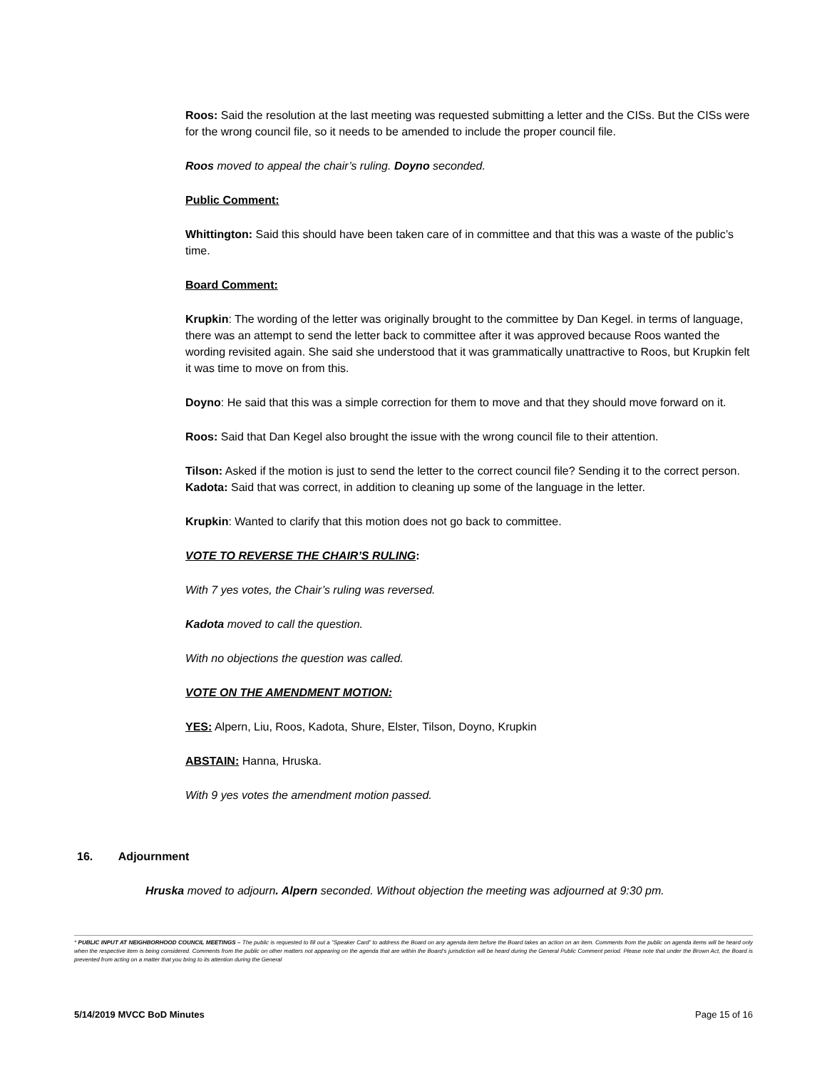Roos: Said the resolution at the last meeting was requested submitting a letter and the CISs. But the CISs were for the wrong council file, so it needs to be amended to include the proper council file.
Roos moved to appeal the chair’s ruling. Doyno seconded.
Public Comment:
Whittington: Said this should have been taken care of in committee and that this was a waste of the public’s time.
Board Comment:
Krupkin: The wording of the letter was originally brought to the committee by Dan Kegel. in terms of language, there was an attempt to send the letter back to committee after it was approved because Roos wanted the wording revisited again. She said she understood that it was grammatically unattractive to Roos, but Krupkin felt it was time to move on from this.
Doyno: He said that this was a simple correction for them to move and that they should move forward on it.
Roos: Said that Dan Kegel also brought the issue with the wrong council file to their attention.
Tilson: Asked if the motion is just to send the letter to the correct council file? Sending it to the correct person. Kadota: Said that was correct, in addition to cleaning up some of the language in the letter.
Krupkin: Wanted to clarify that this motion does not go back to committee.
VOTE TO REVERSE THE CHAIR’S RULING:
With 7 yes votes, the Chair’s ruling was reversed.
Kadota moved to call the question.
With no objections the question was called.
VOTE ON THE AMENDMENT MOTION:
YES: Alpern, Liu, Roos, Kadota, Shure, Elster, Tilson, Doyno, Krupkin
ABSTAIN: Hanna, Hruska.
With 9 yes votes the amendment motion passed.
16. Adjournment
Hruska moved to adjourn. Alpern seconded. Without objection the meeting was adjourned at 9:30 pm.
* PUBLIC INPUT AT NEIGHBORHOOD COUNCIL MEETINGS – The public is requested to fill out a “Speaker Card” to address the Board on any agenda item before the Board takes an action on an item. Comments from the public on agenda items will be heard only when the respective item is being considered. Comments from the public on other matters not appearing on the agenda that are within the Board’s jurisdiction will be heard during the General Public Comment period. Please note that under the Brown Act, the Board is prevented from acting on a matter that you bring to its attention during the General
5/14/2019 MVCC BoD Minutes Page 15 of 16